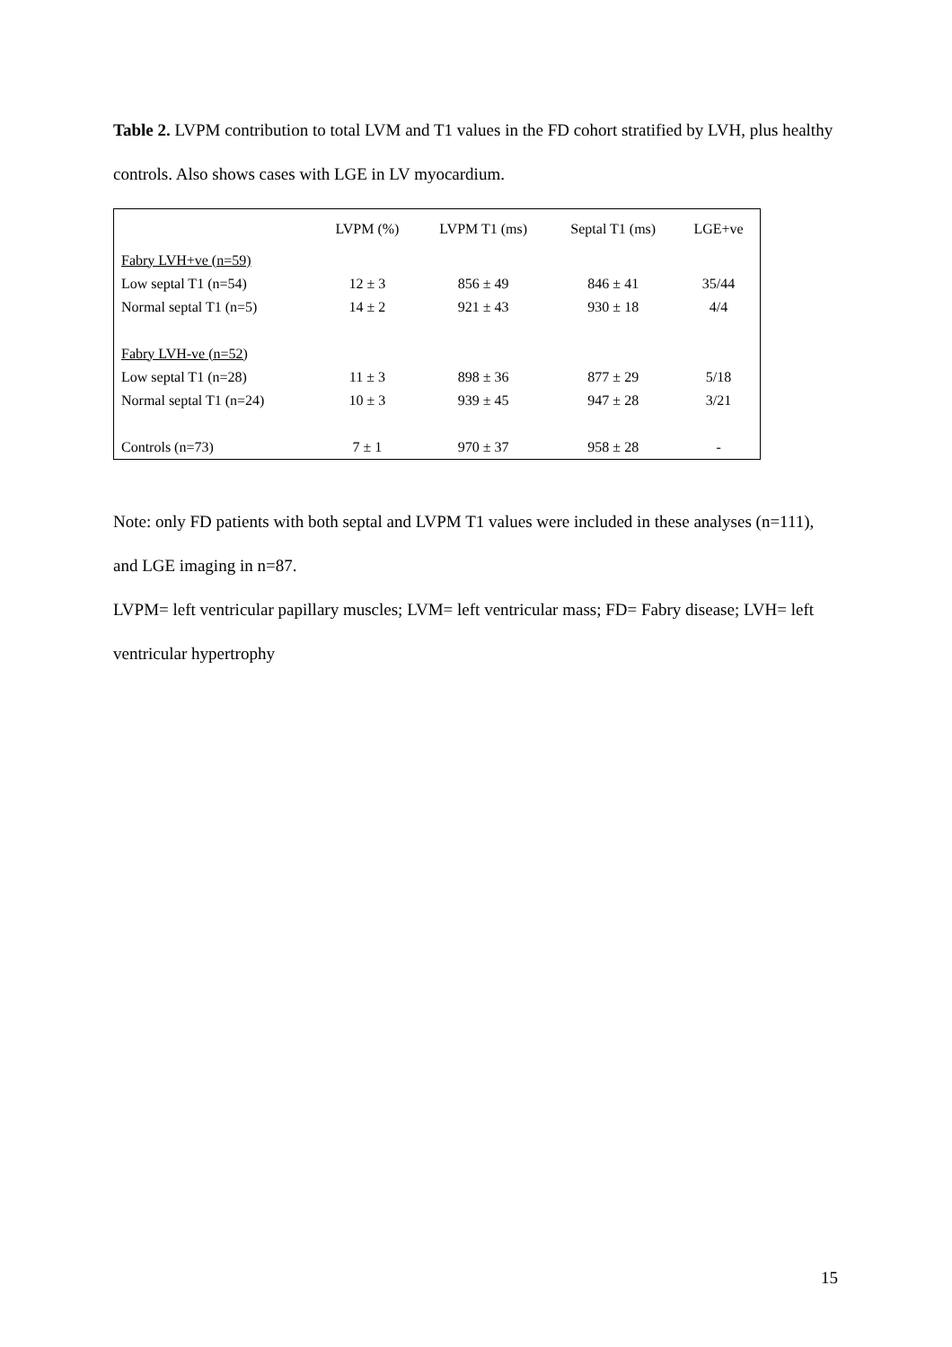Table 2. LVPM contribution to total LVM and T1 values in the FD cohort stratified by LVH, plus healthy controls. Also shows cases with LGE in LV myocardium.
| | LVPM (%) | LVPM T1 (ms) | Septal T1 (ms) | LGE+ve |
| --- | --- | --- | --- | --- |
| Fabry LVH+ve (n=59) | | | | |
| Low septal T1 (n=54) | 12 ± 3 | 856 ± 49 | 846 ± 41 | 35/44 |
| Normal septal T1 (n=5) | 14 ± 2 | 921 ± 43 | 930 ± 18 | 4/4 |
| Fabry LVH-ve (n=52) | | | | |
| Low septal T1 (n=28) | 11 ± 3 | 898 ± 36 | 877 ± 29 | 5/18 |
| Normal septal T1 (n=24) | 10 ± 3 | 939 ± 45 | 947 ± 28 | 3/21 |
| Controls (n=73) | 7 ± 1 | 970 ± 37 | 958 ± 28 | - |
Note: only FD patients with both septal and LVPM T1 values were included in these analyses (n=111), and LGE imaging in n=87.
LVPM= left ventricular papillary muscles; LVM= left ventricular mass; FD= Fabry disease; LVH= left ventricular hypertrophy
15